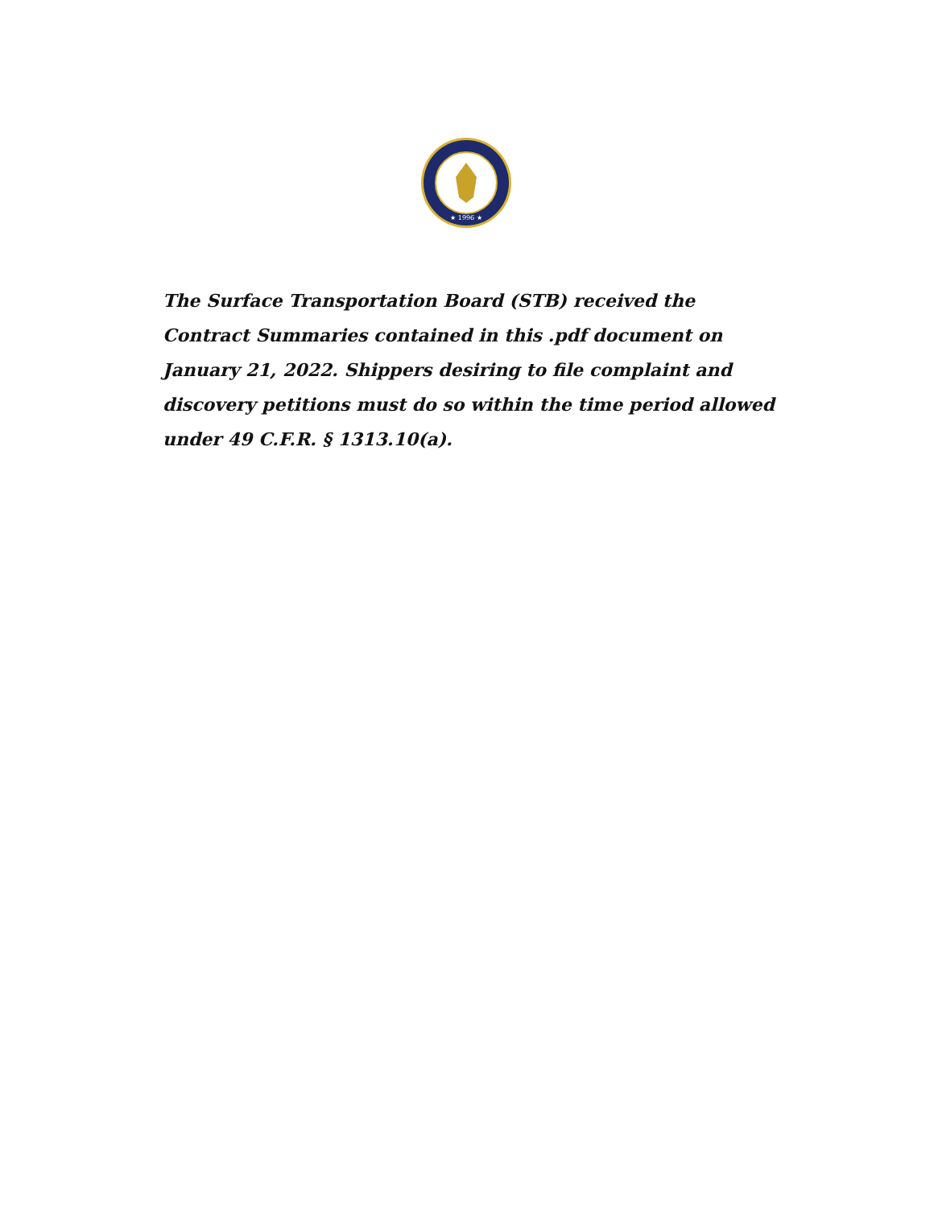★ 1996 ★
The Surface Transportation Board (STB) received the Contract Summaries contained in this .pdf document on January 21, 2022. Shippers desiring to file complaint and discovery petitions must do so within the time period allowed under 49 C.F.R. § 1313.10(a).